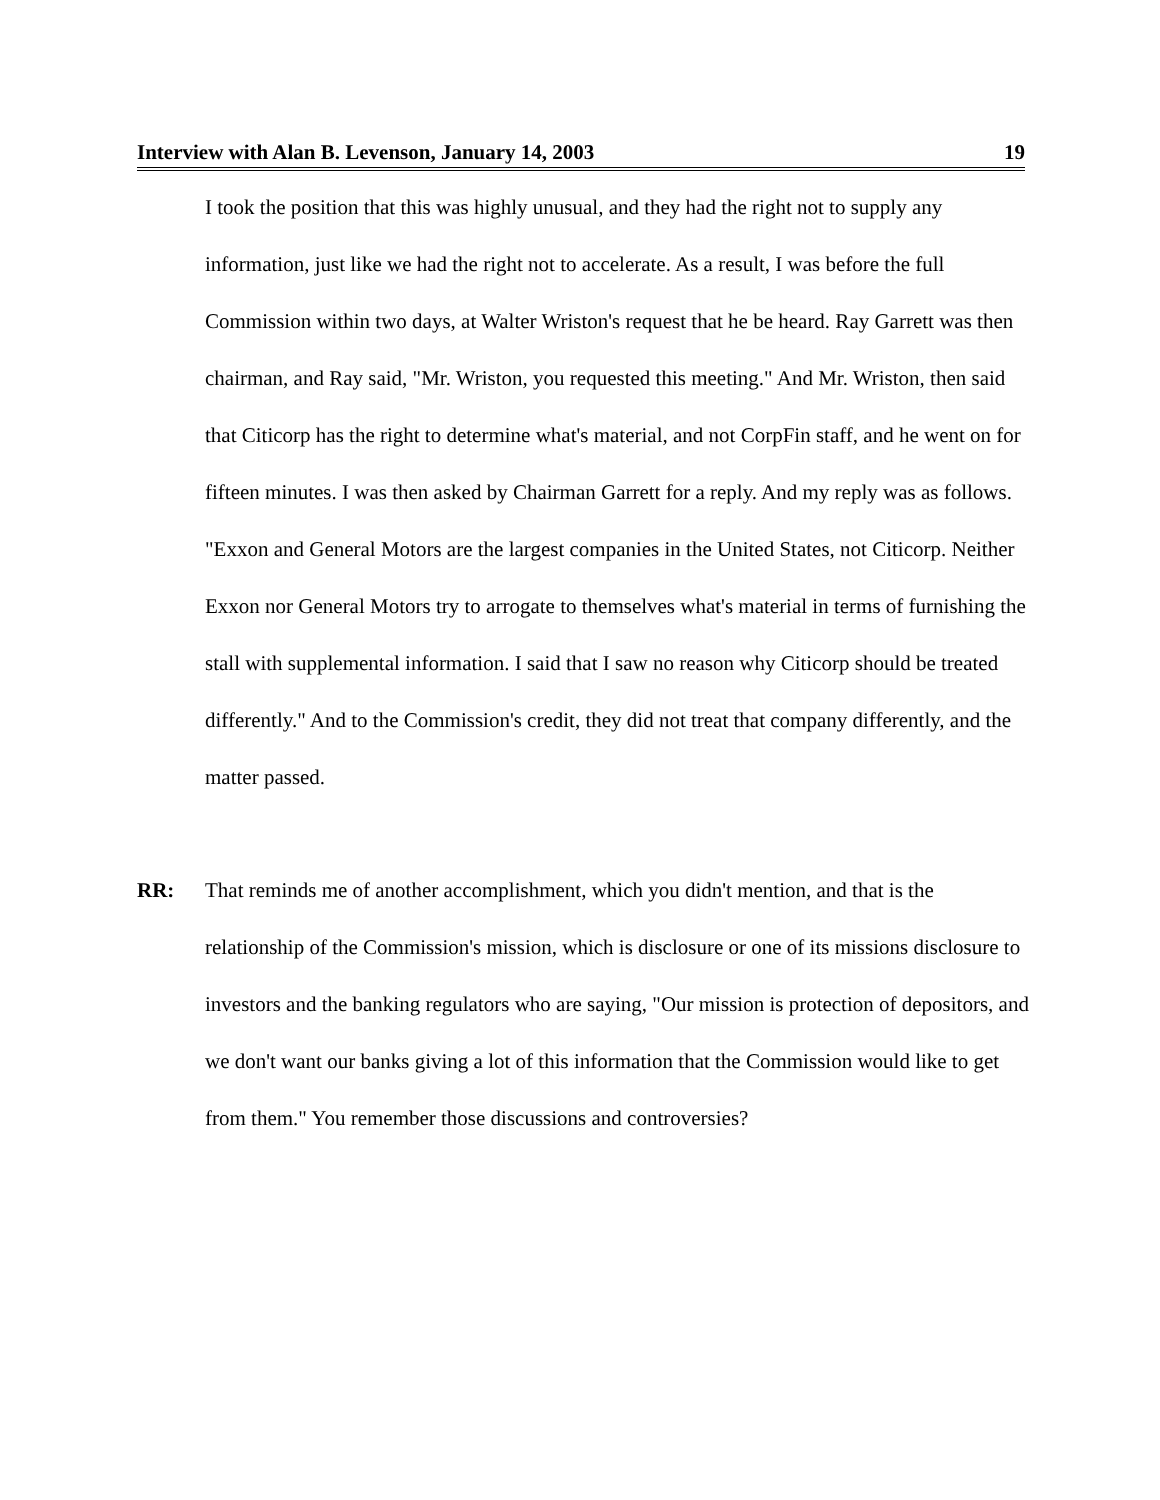Interview with Alan B. Levenson, January 14, 2003 19
I took the position that this was highly unusual, and they had the right not to supply any information, just like we had the right not to accelerate. As a result, I was before the full Commission within two days, at Walter Wriston's request that he be heard. Ray Garrett was then chairman, and Ray said, "Mr. Wriston, you requested this meeting." And Mr. Wriston, then said that Citicorp has the right to determine what's material, and not CorpFin staff, and he went on for fifteen minutes. I was then asked by Chairman Garrett for a reply. And my reply was as follows. "Exxon and General Motors are the largest companies in the United States, not Citicorp. Neither Exxon nor General Motors try to arrogate to themselves what's material in terms of furnishing the stall with supplemental information. I said that I saw no reason why Citicorp should be treated differently." And to the Commission's credit, they did not treat that company differently, and the matter passed.
RR: That reminds me of another accomplishment, which you didn't mention, and that is the relationship of the Commission's mission, which is disclosure or one of its missions disclosure to investors and the banking regulators who are saying, "Our mission is protection of depositors, and we don't want our banks giving a lot of this information that the Commission would like to get from them." You remember those discussions and controversies?